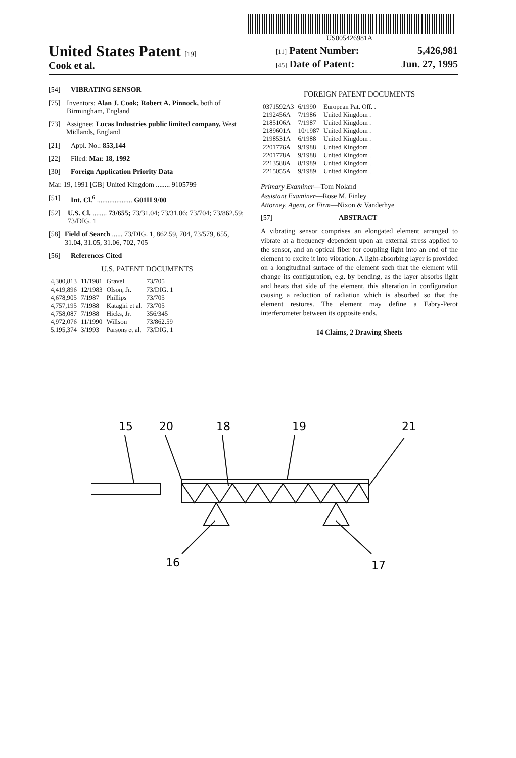US005426981A
United States Patent [19]
Cook et al.
[11] Patent Number: 5,426,981
[45] Date of Patent: Jun. 27, 1995
[54] VIBRATING SENSOR
[75] Inventors: Alan J. Cook; Robert A. Pinnock, both of Birmingham, England
[73] Assignee: Lucas Industries public limited company, West Midlands, England
[21] Appl. No.: 853,144
[22] Filed: Mar. 18, 1992
[30] Foreign Application Priority Data
Mar. 19, 1991 [GB] United Kingdom ........ 9105799
[51] Int. Cl.<sup>6</sup> .................... G01H 9/00
[52] U.S. Cl. ........ 73/655; 73/31.04; 73/31.06; 73/704; 73/862.59; 73/DIG. 1
[58] Field of Search ...... 73/DIG. 1, 862.59, 704, 73/579, 655, 31.04, 31.05, 31.06, 702, 705
[56] References Cited
U.S. PATENT DOCUMENTS
| 4,300,813 | 11/1981 | Gravel | 73/705 |
| 4,419,896 | 12/1983 | Olson, Jr. | 73/DIG. 1 |
| 4,678,905 | 7/1987 | Phillips | 73/705 |
| 4,757,195 | 7/1988 | Katagiri et al. | 73/705 |
| 4,758,087 | 7/1988 | Hicks, Jr. | 356/345 |
| 4,972,076 | 11/1990 | Willson | 73/862.59 |
| 5,195,374 | 3/1993 | Parsons et al. | 73/DIG. 1 |
FOREIGN PATENT DOCUMENTS
| 0371592A3 | 6/1990 | European Pat. Off. . |
| 2192456A | 7/1986 | United Kingdom . |
| 2185106A | 7/1987 | United Kingdom . |
| 2189601A | 10/1987 | United Kingdom . |
| 2198531A | 6/1988 | United Kingdom . |
| 2201776A | 9/1988 | United Kingdom . |
| 2201778A | 9/1988 | United Kingdom . |
| 2213588A | 8/1989 | United Kingdom . |
| 2215055A | 9/1989 | United Kingdom . |
Primary Examiner—Tom Noland
Assistant Examiner—Rose M. Finley
Attorney, Agent, or Firm—Nixon & Vanderhye
[57] ABSTRACT
A vibrating sensor comprises an elongated element arranged to vibrate at a frequency dependent upon an external stress applied to the sensor, and an optical fiber for coupling light into an end of the element to excite it into vibration. A light-absorbing layer is provided on a longitudinal surface of the element such that the element will change its configuration, e.g. by bending, as the layer absorbs light and heats that side of the element, this alteration in configuration causing a reduction of radiation which is absorbed so that the element restores. The element may define a Fabry-Perot interferometer between its opposite ends.
14 Claims, 2 Drawing Sheets
15
20
18
19
21
16
17